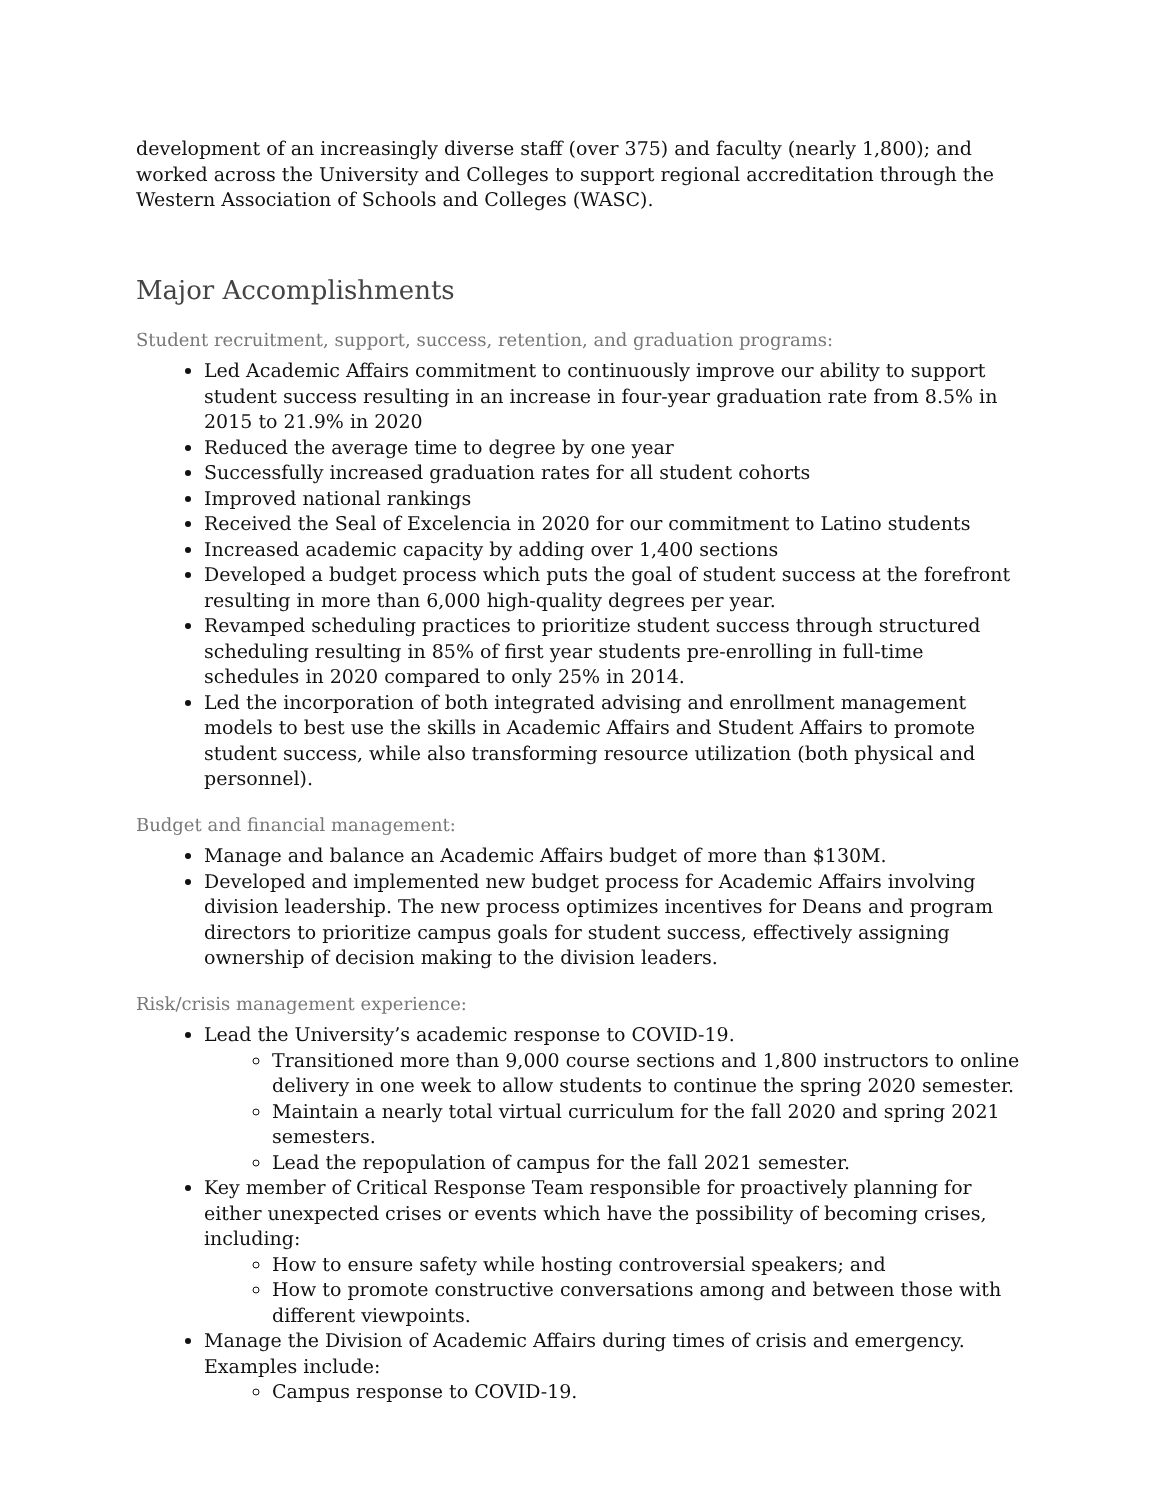development of an increasingly diverse staff (over 375) and faculty (nearly 1,800); and worked across the University and Colleges to support regional accreditation through the Western Association of Schools and Colleges (WASC).
Major Accomplishments
Student recruitment, support, success, retention, and graduation programs:
Led Academic Affairs commitment to continuously improve our ability to support student success resulting in an increase in four-year graduation rate from 8.5% in 2015 to 21.9% in 2020
Reduced the average time to degree by one year
Successfully increased graduation rates for all student cohorts
Improved national rankings
Received the Seal of Excelencia in 2020 for our commitment to Latino students
Increased academic capacity by adding over 1,400 sections
Developed a budget process which puts the goal of student success at the forefront resulting in more than 6,000 high-quality degrees per year.
Revamped scheduling practices to prioritize student success through structured scheduling resulting in 85% of first year students pre-enrolling in full-time schedules in 2020 compared to only 25% in 2014.
Led the incorporation of both integrated advising and enrollment management models to best use the skills in Academic Affairs and Student Affairs to promote student success, while also transforming resource utilization (both physical and personnel).
Budget and financial management:
Manage and balance an Academic Affairs budget of more than $130M.
Developed and implemented new budget process for Academic Affairs involving division leadership. The new process optimizes incentives for Deans and program directors to prioritize campus goals for student success, effectively assigning ownership of decision making to the division leaders.
Risk/crisis management experience:
Lead the University’s academic response to COVID-19.
Transitioned more than 9,000 course sections and 1,800 instructors to online delivery in one week to allow students to continue the spring 2020 semester.
Maintain a nearly total virtual curriculum for the fall 2020 and spring 2021 semesters.
Lead the repopulation of campus for the fall 2021 semester.
Key member of Critical Response Team responsible for proactively planning for either unexpected crises or events which have the possibility of becoming crises, including:
How to ensure safety while hosting controversial speakers; and
How to promote constructive conversations among and between those with different viewpoints.
Manage the Division of Academic Affairs during times of crisis and emergency. Examples include:
Campus response to COVID-19.